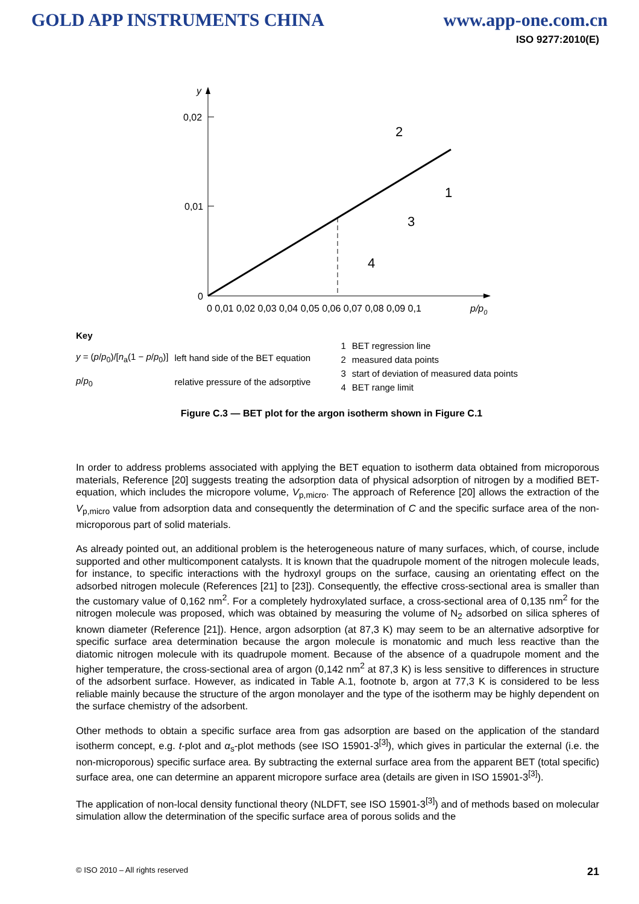GOLD APP INSTRUMENTS CHINA www.app-one.com.cn
ISO 9277:2010(E)
y
0,02
0,01
0
2
1
3
4
0 0,01 0,02 0,03 0,04 0,05 0,06 0,07 0,08 0,09 0,1
p/p0
| Key | |
| y = ( p / p<sub>0</sub>)/[ n<sub>a</sub>(1 − p / p<sub>0</sub>)] | left hand side of the BET equation |
| p / p<sub>0</sub> | relative pressure of the adsorptive |
| 1 | BET regression line |
| 2 | measured data points |
| 3 | start of deviation of measured data points |
| 4 | BET range limit |
Figure C.3 — BET plot for the argon isotherm shown in Figure C.1
In order to address problems associated with applying the BET equation to isotherm data obtained from microporous materials, Reference [20] suggests treating the adsorption data of physical adsorption of nitrogen by a modified BET-equation, which includes the micropore volume, V<sub>p,micro</sub>. The approach of Reference [20] allows the extraction of the V<sub>p,micro</sub> value from adsorption data and consequently the determination of C and the specific surface area of the non-microporous part of solid materials.
As already pointed out, an additional problem is the heterogeneous nature of many surfaces, which, of course, include supported and other multicomponent catalysts. It is known that the quadrupole moment of the nitrogen molecule leads, for instance, to specific interactions with the hydroxyl groups on the surface, causing an orientating effect on the adsorbed nitrogen molecule (References [21] to [23]). Consequently, the effective cross-sectional area is smaller than the customary value of 0,162 nm<sup>2</sup>. For a completely hydroxylated surface, a cross-sectional area of 0,135 nm<sup>2</sup> for the nitrogen molecule was proposed, which was obtained by measuring the volume of N<sub>2</sub> adsorbed on silica spheres of known diameter (Reference [21]). Hence, argon adsorption (at 87,3 K) may seem to be an alternative adsorptive for specific surface area determination because the argon molecule is monatomic and much less reactive than the diatomic nitrogen molecule with its quadrupole moment. Because of the absence of a quadrupole moment and the higher temperature, the cross-sectional area of argon (0,142 nm<sup>2</sup> at 87,3 K) is less sensitive to differences in structure of the adsorbent surface. However, as indicated in Table A.1, footnote b, argon at 77,3 K is considered to be less reliable mainly because the structure of the argon monolayer and the type of the isotherm may be highly dependent on the surface chemistry of the adsorbent.
Other methods to obtain a specific surface area from gas adsorption are based on the application of the standard isotherm concept, e.g. t-plot and α<sub>s</sub>-plot methods (see ISO 15901-3<sup>[3]</sup>), which gives in particular the external (i.e. the non-microporous) specific surface area. By subtracting the external surface area from the apparent BET (total specific) surface area, one can determine an apparent micropore surface area (details are given in ISO 15901-3<sup>[3]</sup>).
The application of non-local density functional theory (NLDFT, see ISO 15901-3<sup>[3]</sup>) and of methods based on molecular simulation allow the determination of the specific surface area of porous solids and the
© ISO 2010 – All rights reserved 21